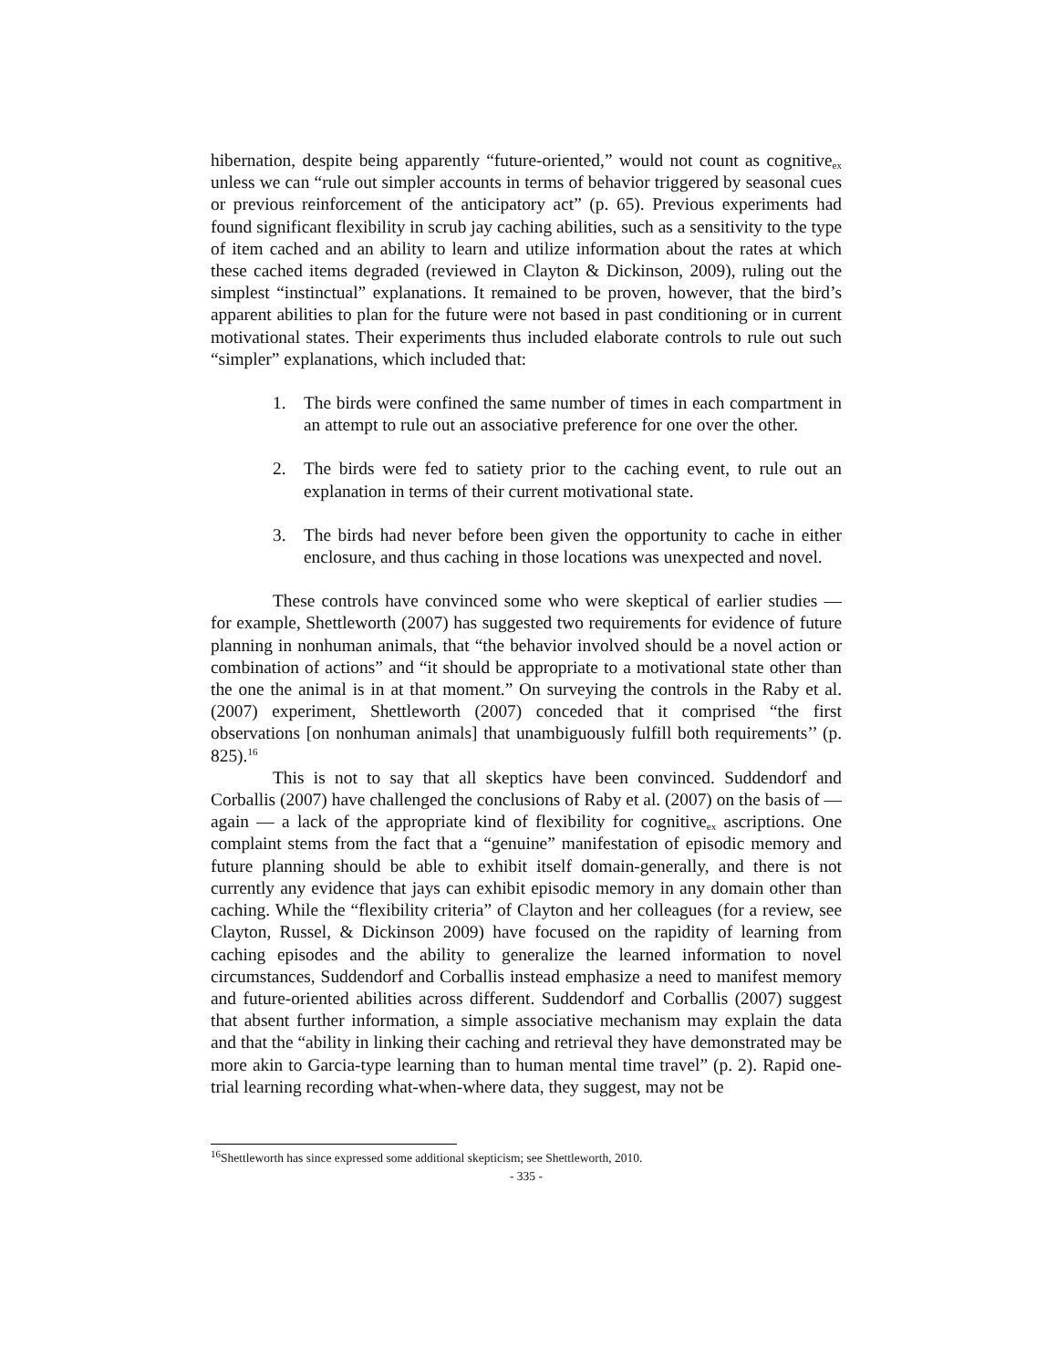hibernation, despite being apparently “future-oriented,” would not count as cognitive<sub>ex</sub> unless we can “rule out simpler accounts in terms of behavior triggered by seasonal cues or previous reinforcement of the anticipatory act” (p. 65). Previous experiments had found significant flexibility in scrub jay caching abilities, such as a sensitivity to the type of item cached and an ability to learn and utilize information about the rates at which these cached items degraded (reviewed in Clayton & Dickinson, 2009), ruling out the simplest “instinctual” explanations. It remained to be proven, however, that the bird’s apparent abilities to plan for the future were not based in past conditioning or in current motivational states. Their experiments thus included elaborate controls to rule out such “simpler” explanations, which included that:
1. The birds were confined the same number of times in each compartment in an attempt to rule out an associative preference for one over the other.
2. The birds were fed to satiety prior to the caching event, to rule out an explanation in terms of their current motivational state.
3. The birds had never before been given the opportunity to cache in either enclosure, and thus caching in those locations was unexpected and novel.
These controls have convinced some who were skeptical of earlier studies — for example, Shettleworth (2007) has suggested two requirements for evidence of future planning in nonhuman animals, that “the behavior involved should be a novel action or combination of actions” and “it should be appropriate to a motivational state other than the one the animal is in at that moment.” On surveying the controls in the Raby et al. (2007) experiment, Shettleworth (2007) conceded that it comprised “the first observations [on nonhuman animals] that unambiguously fulfill both requirements’’ (p. 825).<sup>16</sup>
This is not to say that all skeptics have been convinced. Suddendorf and Corballis (2007) have challenged the conclusions of Raby et al. (2007) on the basis of — again — a lack of the appropriate kind of flexibility for cognitive<sub>ex</sub> ascriptions. One complaint stems from the fact that a “genuine” manifestation of episodic memory and future planning should be able to exhibit itself domain-generally, and there is not currently any evidence that jays can exhibit episodic memory in any domain other than caching. While the “flexibility criteria” of Clayton and her colleagues (for a review, see Clayton, Russel, & Dickinson 2009) have focused on the rapidity of learning from caching episodes and the ability to generalize the learned information to novel circumstances, Suddendorf and Corballis instead emphasize a need to manifest memory and future-oriented abilities across different. Suddendorf and Corballis (2007) suggest that absent further information, a simple associative mechanism may explain the data and that the “ability in linking their caching and retrieval they have demonstrated may be more akin to Garcia-type learning than to human mental time travel” (p. 2). Rapid one-trial learning recording what-when-where data, they suggest, may not be
<sup>16</sup> Shettleworth has since expressed some additional skepticism; see Shettleworth, 2010.
- 335 -